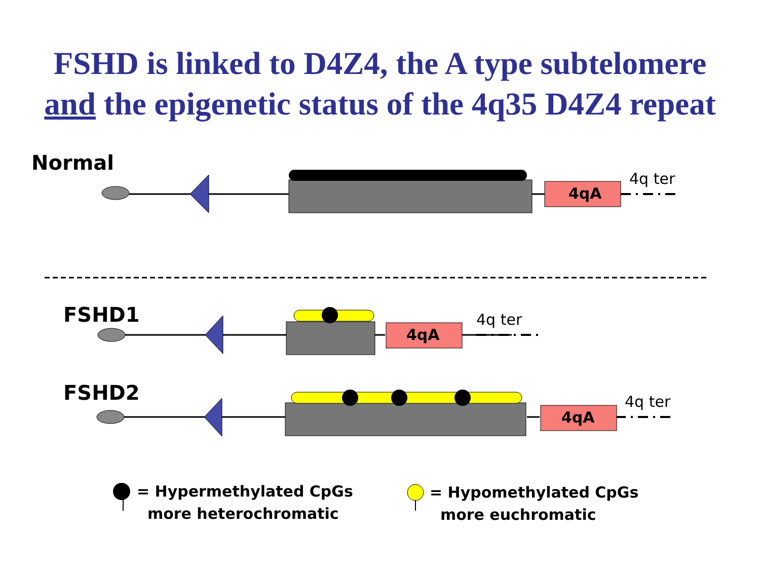FSHD is linked to D4Z4, the A type subtelomere
and the epigenetic status of the 4q35 D4Z4 repeat
Normal
FSHD1
FSHD2
4q ter
4q ter
4q ter
4qA
4qA
4qA
= Hypermethylated CpGs
more heterochromatic
= Hypomethylated CpGs
more euchromatic